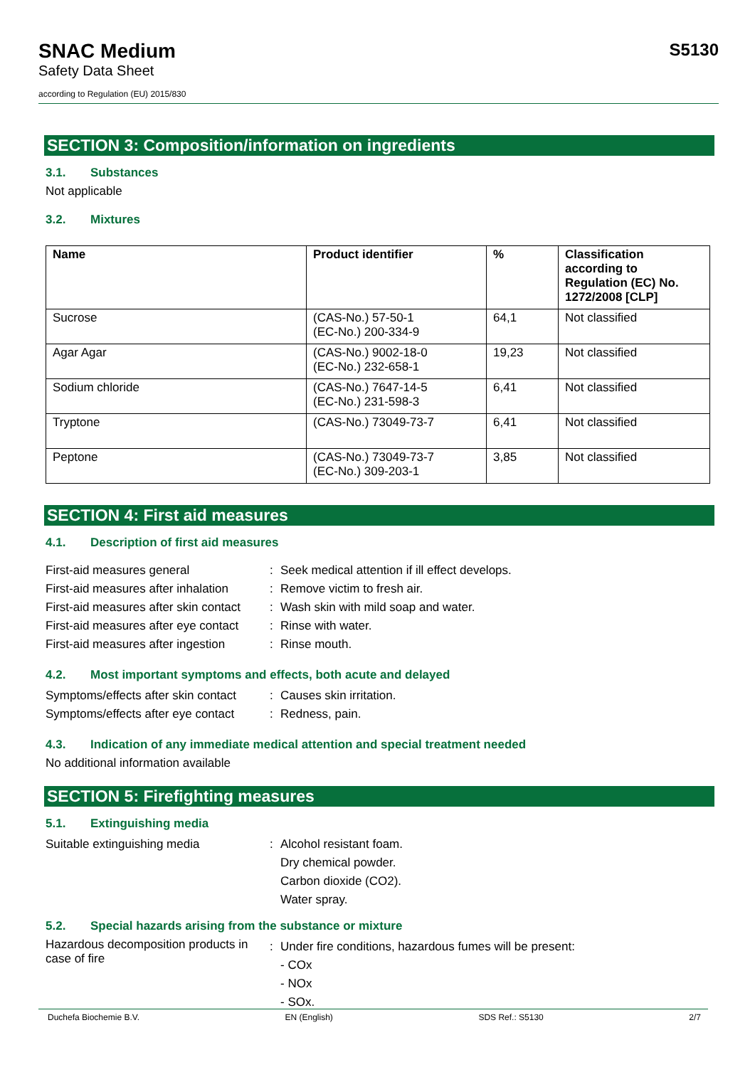SNAC Medium
Safety Data Sheet
according to Regulation (EU) 2015/830
S5130
SECTION 3: Composition/information on ingredients
3.1. Substances
Not applicable
3.2. Mixtures
| Name | Product identifier | % | Classification according to Regulation (EC) No. 1272/2008 [CLP] |
| --- | --- | --- | --- |
| Sucrose | (CAS-No.) 57-50-1 (EC-No.) 200-334-9 | 64,1 | Not classified |
| Agar Agar | (CAS-No.) 9002-18-0 (EC-No.) 232-658-1 | 19,23 | Not classified |
| Sodium chloride | (CAS-No.) 7647-14-5 (EC-No.) 231-598-3 | 6,41 | Not classified |
| Tryptone | (CAS-No.) 73049-73-7 | 6,41 | Not classified |
| Peptone | (CAS-No.) 73049-73-7 (EC-No.) 309-203-1 | 3,85 | Not classified |
SECTION 4: First aid measures
4.1. Description of first aid measures
First-aid measures general
:
Seek medical attention if ill effect develops.
First-aid measures after inhalation
:
Remove victim to fresh air.
First-aid measures after skin contact
:
Wash skin with mild soap and water.
First-aid measures after eye contact
:
Rinse with water.
First-aid measures after ingestion
:
Rinse mouth.
4.2. Most important symptoms and effects, both acute and delayed
Symptoms/effects after skin contact
:
Causes skin irritation.
Symptoms/effects after eye contact
:
Redness, pain.
4.3. Indication of any immediate medical attention and special treatment needed
No additional information available
SECTION 5: Firefighting measures
5.1. Extinguishing media
Suitable extinguishing media
:
Alcohol resistant foam.
Dry chemical powder.
Carbon dioxide (CO2).
Water spray.
5.2. Special hazards arising from the substance or mixture
Hazardous decomposition products in case of fire
:
Under fire conditions, hazardous fumes will be present:
- COx
- NOx
- SOx.
Duchefa Biochemie B.V. EN (English) SDS Ref.: S5130 2/7